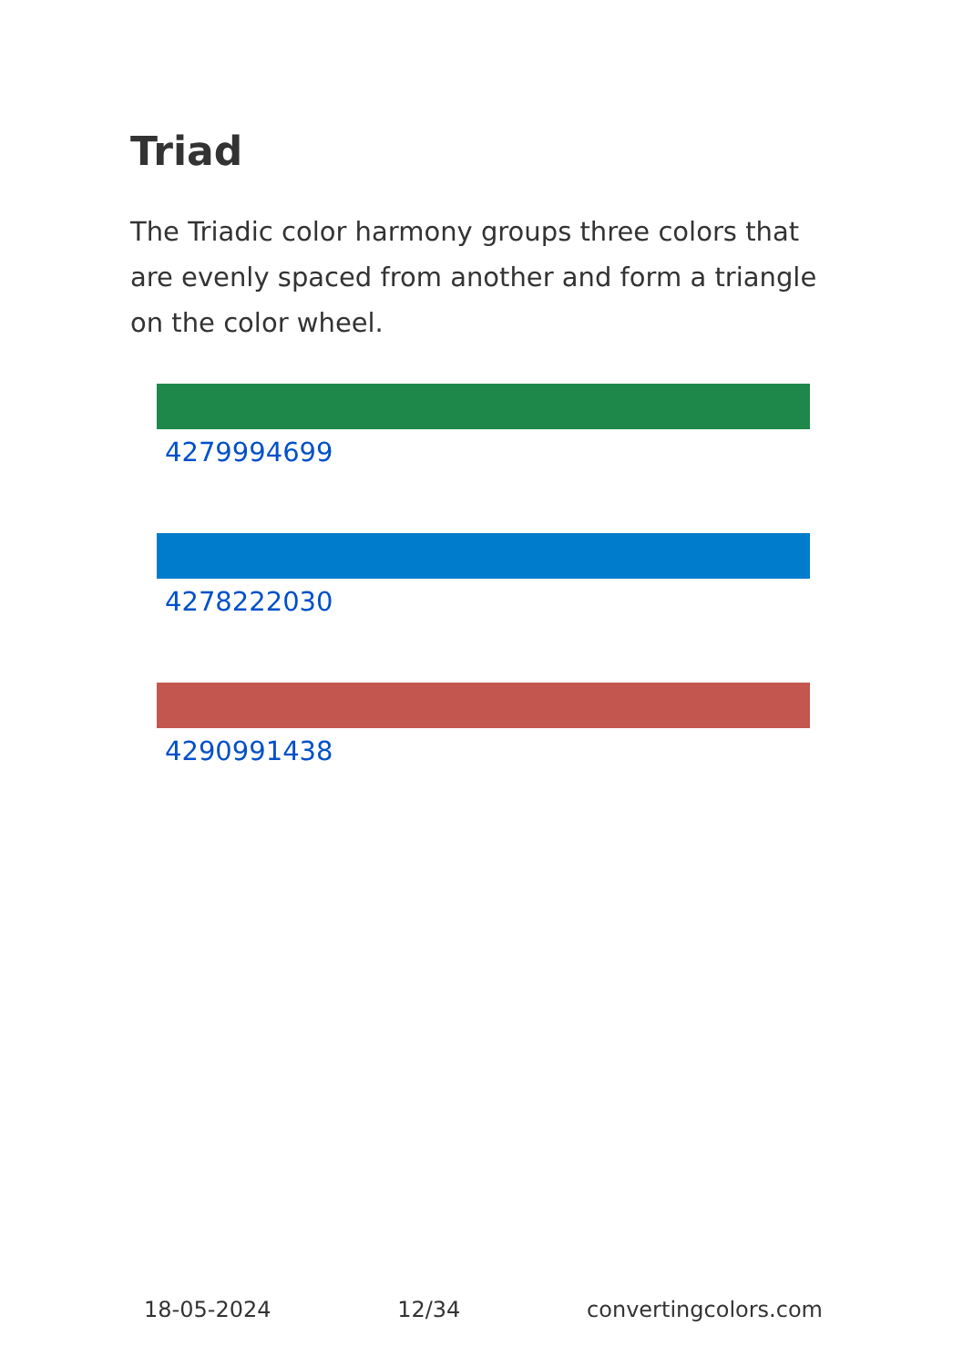Triad
The Triadic color harmony groups three colors that are evenly spaced from another and form a triangle on the color wheel.
4279994699
4278222030
4290991438
18-05-2024 12/34 convertingcolors.com